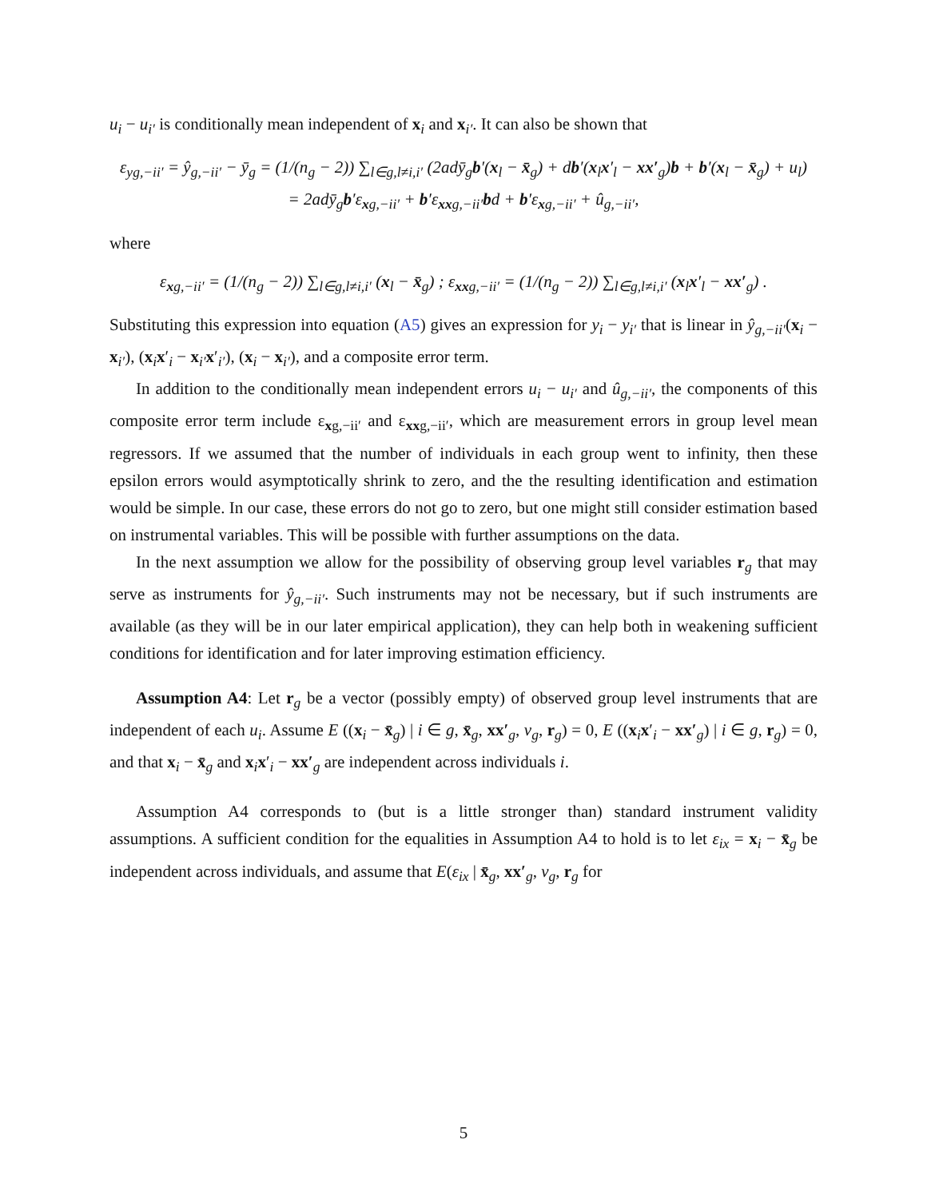u<sub>i</sub> − u<sub>i′</sub> is conditionally mean independent of x<sub>i</sub> and x<sub>i′</sub>. It can also be shown that
ε<sub>yg,−ii′</sub> = ŷ<sub>g,−ii′</sub> − ȳ<sub>g</sub> = (1/(n<sub>g</sub> − 2)) ∑<sub>l∈g,l≠i,i′</sub> (2adȳ<sub>g</sub>b′(x<sub>l</sub> − x̄<sub>g</sub>) + db′(x<sub>l</sub>x′<sub>l</sub> − xx′<sub>g</sub>)b + b′(x<sub>l</sub> − x̄<sub>g</sub>) + u<sub>l</sub>)
= 2adȳ<sub>g</sub>b′ε<sub>xg,−ii′</sub> + b′ε<sub>xxg,−ii′</sub>bd + b′ε<sub>xg,−ii′</sub> + û<sub>g,−ii′</sub>,
where
ε<sub>xg,−ii′</sub> = (1/(n<sub>g</sub> − 2)) ∑<sub>l∈g,l≠i,i′</sub> (x<sub>l</sub> − x̄<sub>g</sub>) ; ε<sub>xxg,−ii′</sub> = (1/(n<sub>g</sub> − 2)) ∑<sub>l∈g,l≠i,i′</sub> (x<sub>l</sub>x′<sub>l</sub> − xx′<sub>g</sub>) .
Substituting this expression into equation (A5) gives an expression for y<sub>i</sub> − y<sub>i′</sub> that is linear in ŷ<sub>g,−ii′</sub>(x<sub>i</sub> − x<sub>i′</sub>), (x<sub>i</sub>x′<sub>i</sub> − x<sub>i′</sub>x′<sub>i′</sub>), (x<sub>i</sub> − x<sub>i′</sub>), and a composite error term.
In addition to the conditionally mean independent errors u<sub>i</sub> − u<sub>i′</sub> and û<sub>g,−ii′</sub>, the components of this composite error term include ε<sub>xg,−ii′</sub> and ε<sub>xxg,−ii′</sub>, which are measurement errors in group level mean regressors. If we assumed that the number of individuals in each group went to infinity, then these epsilon errors would asymptotically shrink to zero, and the the resulting identification and estimation would be simple. In our case, these errors do not go to zero, but one might still consider estimation based on instrumental variables. This will be possible with further assumptions on the data.
In the next assumption we allow for the possibility of observing group level variables r<sub>g</sub> that may serve as instruments for ŷ<sub>g,−ii′</sub>. Such instruments may not be necessary, but if such instruments are available (as they will be in our later empirical application), they can help both in weakening sufficient conditions for identification and for later improving estimation efficiency.
Assumption A4: Let r<sub>g</sub> be a vector (possibly empty) of observed group level instruments that are independent of each u<sub>i</sub>. Assume E ((x<sub>i</sub> − x̄<sub>g</sub>) | i ∈ g, x̄<sub>g</sub>, xx′<sub>g</sub>, v<sub>g</sub>, r<sub>g</sub>) = 0, E ((x<sub>i</sub>x′<sub>i</sub> − xx′<sub>g</sub>) | i ∈ g, r<sub>g</sub>) = 0, and that x<sub>i</sub> − x̄<sub>g</sub> and x<sub>i</sub>x′<sub>i</sub> − xx′<sub>g</sub> are independent across individuals i.
Assumption A4 corresponds to (but is a little stronger than) standard instrument validity assumptions. A sufficient condition for the equalities in Assumption A4 to hold is to let ε<sub>ix</sub> = x<sub>i</sub> − x̄<sub>g</sub> be independent across individuals, and assume that E(ε<sub>ix</sub> | x̄<sub>g</sub>, xx′<sub>g</sub>, v<sub>g</sub>, r<sub>g</sub> for
5